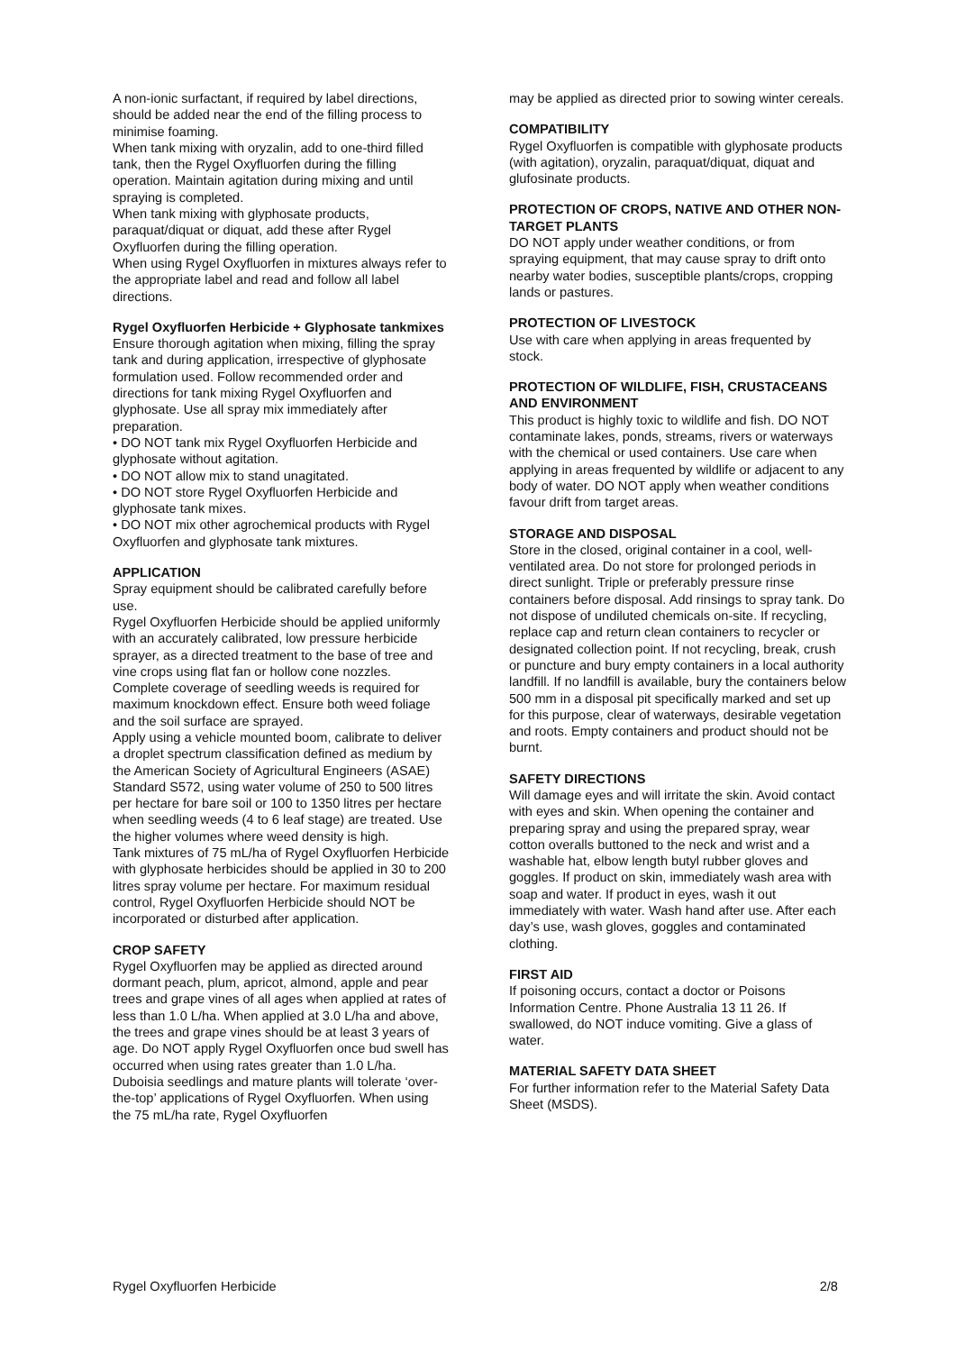A non-ionic surfactant, if required by label directions, should be added near the end of the filling process to minimise foaming.
When tank mixing with oryzalin, add to one-third filled tank, then the Rygel Oxyfluorfen during the filling operation. Maintain agitation during mixing and until spraying is completed.
When tank mixing with glyphosate products, paraquat/diquat or diquat, add these after Rygel Oxyfluorfen during the filling operation.
When using Rygel Oxyfluorfen in mixtures always refer to the appropriate label and read and follow all label directions.
Rygel Oxyfluorfen Herbicide + Glyphosate tankmixes
Ensure thorough agitation when mixing, filling the spray tank and during application, irrespective of glyphosate formulation used. Follow recommended order and directions for tank mixing Rygel Oxyfluorfen and glyphosate. Use all spray mix immediately after preparation.
• DO NOT tank mix Rygel Oxyfluorfen Herbicide and glyphosate without agitation.
• DO NOT allow mix to stand unagitated.
• DO NOT store Rygel Oxyfluorfen Herbicide and glyphosate tank mixes.
• DO NOT mix other agrochemical products with Rygel Oxyfluorfen and glyphosate tank mixtures.
APPLICATION
Spray equipment should be calibrated carefully before use.
Rygel Oxyfluorfen Herbicide should be applied uniformly with an accurately calibrated, low pressure herbicide sprayer, as a directed treatment to the base of tree and vine crops using flat fan or hollow cone nozzles. Complete coverage of seedling weeds is required for maximum knockdown effect. Ensure both weed foliage and the soil surface are sprayed.
Apply using a vehicle mounted boom, calibrate to deliver a droplet spectrum classification defined as medium by the American Society of Agricultural Engineers (ASAE) Standard S572, using water volume of 250 to 500 litres per hectare for bare soil or 100 to 1350 litres per hectare when seedling weeds (4 to 6 leaf stage) are treated. Use the higher volumes where weed density is high.
Tank mixtures of 75 mL/ha of Rygel Oxyfluorfen Herbicide with glyphosate herbicides should be applied in 30 to 200 litres spray volume per hectare. For maximum residual control, Rygel Oxyfluorfen Herbicide should NOT be incorporated or disturbed after application.
CROP SAFETY
Rygel Oxyfluorfen may be applied as directed around dormant peach, plum, apricot, almond, apple and pear trees and grape vines of all ages when applied at rates of less than 1.0 L/ha. When applied at 3.0 L/ha and above, the trees and grape vines should be at least 3 years of age. Do NOT apply Rygel Oxyfluorfen once bud swell has occurred when using rates greater than 1.0 L/ha.
Duboisia seedlings and mature plants will tolerate ‘over-the-top’ applications of Rygel Oxyfluorfen. When using the 75 mL/ha rate, Rygel Oxyfluorfen
may be applied as directed prior to sowing winter cereals.
COMPATIBILITY
Rygel Oxyfluorfen is compatible with glyphosate products (with agitation), oryzalin, paraquat/diquat, diquat and glufosinate products.
PROTECTION OF CROPS, NATIVE AND OTHER NON-TARGET PLANTS
DO NOT apply under weather conditions, or from spraying equipment, that may cause spray to drift onto nearby water bodies, susceptible plants/crops, cropping lands or pastures.
PROTECTION OF LIVESTOCK
Use with care when applying in areas frequented by stock.
PROTECTION OF WILDLIFE, FISH, CRUSTACEANS AND ENVIRONMENT
This product is highly toxic to wildlife and fish. DO NOT contaminate lakes, ponds, streams, rivers or waterways with the chemical or used containers. Use care when applying in areas frequented by wildlife or adjacent to any body of water. DO NOT apply when weather conditions favour drift from target areas.
STORAGE AND DISPOSAL
Store in the closed, original container in a cool, well-ventilated area. Do not store for prolonged periods in direct sunlight. Triple or preferably pressure rinse containers before disposal. Add rinsings to spray tank. Do not dispose of undiluted chemicals on-site. If recycling, replace cap and return clean containers to recycler or designated collection point. If not recycling, break, crush or puncture and bury empty containers in a local authority landfill. If no landfill is available, bury the containers below 500 mm in a disposal pit specifically marked and set up for this purpose, clear of waterways, desirable vegetation and roots. Empty containers and product should not be burnt.
SAFETY DIRECTIONS
Will damage eyes and will irritate the skin. Avoid contact with eyes and skin. When opening the container and preparing spray and using the prepared spray, wear cotton overalls buttoned to the neck and wrist and a washable hat, elbow length butyl rubber gloves and goggles. If product on skin, immediately wash area with soap and water. If product in eyes, wash it out immediately with water. Wash hand after use. After each day’s use, wash gloves, goggles and contaminated clothing.
FIRST AID
If poisoning occurs, contact a doctor or Poisons Information Centre. Phone Australia 13 11 26. If swallowed, do NOT induce vomiting. Give a glass of water.
MATERIAL SAFETY DATA SHEET
For further information refer to the Material Safety Data Sheet (MSDS).
Rygel Oxyfluorfen Herbicide 2/8